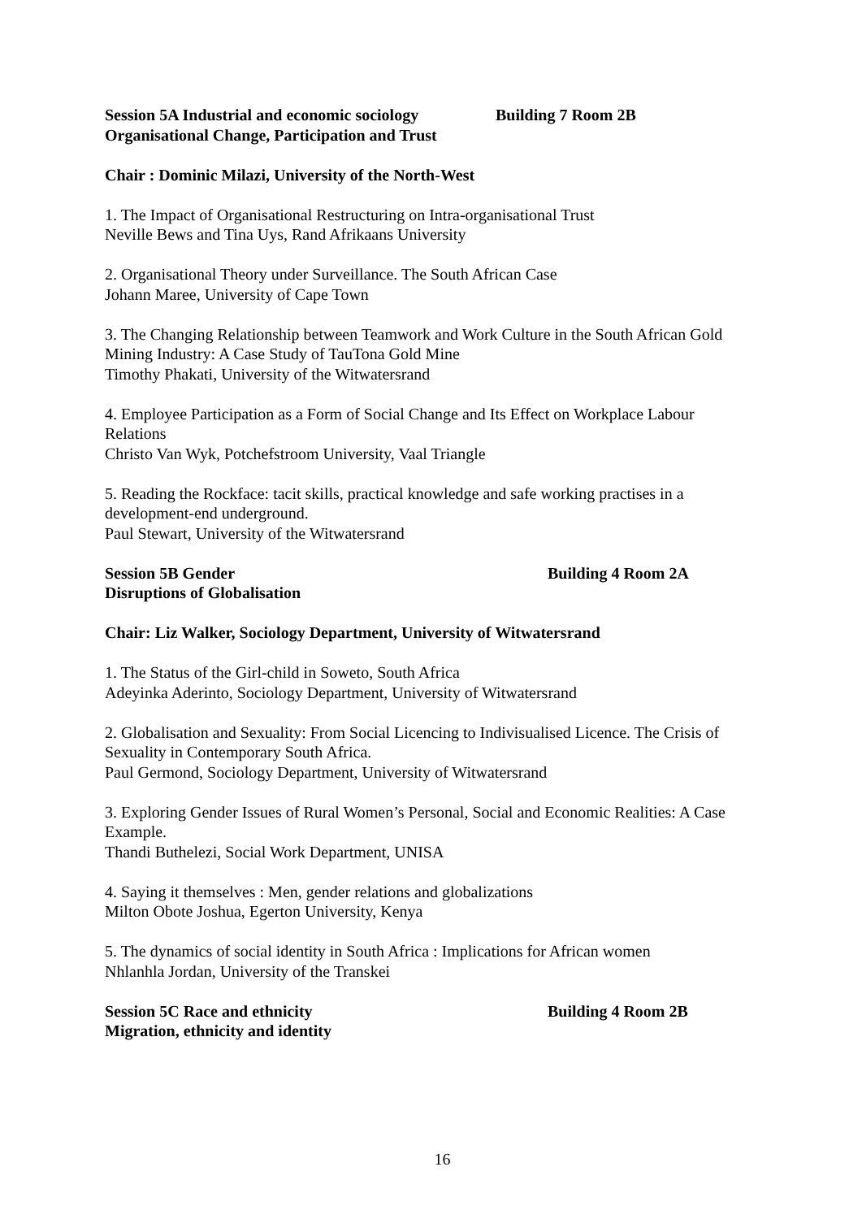Session 5A Industrial and economic sociology Building 7 Room 2B
Organisational Change, Participation and Trust
Chair : Dominic Milazi, University of the North-West
1. The Impact of Organisational Restructuring on Intra-organisational Trust
Neville Bews and Tina Uys, Rand Afrikaans University
2. Organisational Theory under Surveillance. The South African Case
Johann Maree, University of Cape Town
3. The Changing Relationship between Teamwork and Work Culture in the South African Gold Mining Industry: A Case Study of TauTona Gold Mine
Timothy Phakati, University of the Witwatersrand
4. Employee Participation as a Form of Social Change and Its Effect on Workplace Labour Relations
Christo Van Wyk, Potchefstroom University, Vaal Triangle
5. Reading the Rockface: tacit skills, practical knowledge and safe working practises in a development-end underground.
Paul Stewart, University of the Witwatersrand
Session 5B Gender Building 4 Room 2A
Disruptions of Globalisation
Chair: Liz Walker, Sociology Department, University of Witwatersrand
1. The Status of the Girl-child in Soweto, South Africa
Adeyinka Aderinto, Sociology Department, University of Witwatersrand
2. Globalisation and Sexuality: From Social Licencing to Indivisualised Licence. The Crisis of Sexuality in Contemporary South Africa.
Paul Germond, Sociology Department, University of Witwatersrand
3. Exploring Gender Issues of Rural Women’s Personal, Social and Economic Realities: A Case Example.
Thandi Buthelezi, Social Work Department, UNISA
4. Saying it themselves : Men, gender relations and globalizations
Milton Obote Joshua, Egerton University, Kenya
5. The dynamics of social identity in South Africa : Implications for African women
Nhlanhla Jordan, University of the Transkei
Session 5C Race and ethnicity Building 4 Room 2B
Migration, ethnicity and identity
16